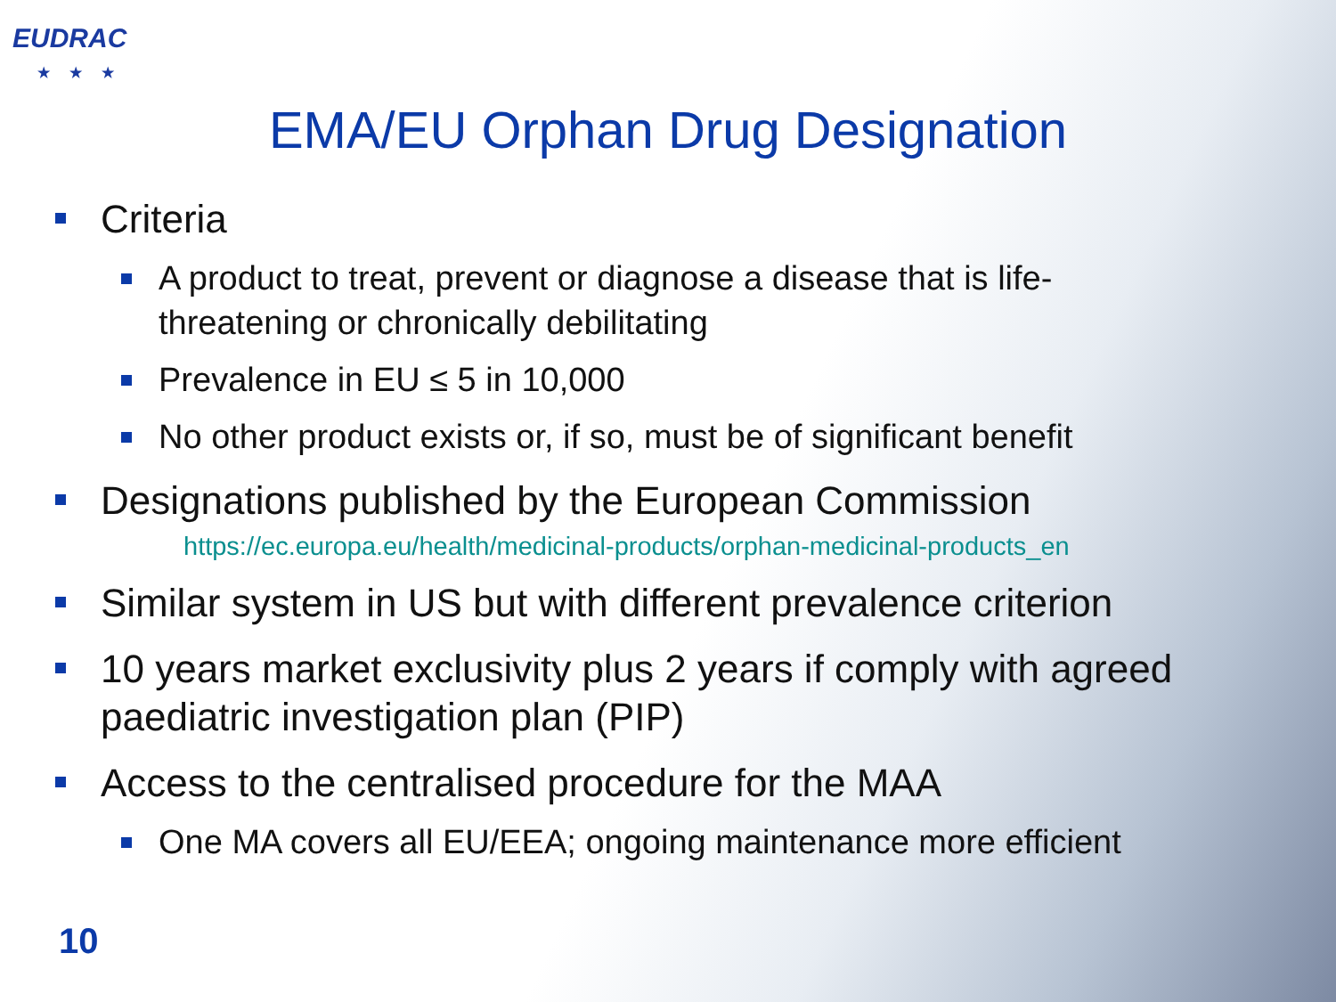EUDRAC
★★★
EMA/EU Orphan Drug Designation
Criteria
A product to treat, prevent or diagnose a disease that is life-threatening or chronically debilitating
Prevalence in EU ≤ 5 in 10,000
No other product exists or, if so, must be of significant benefit
Designations published by the European Commission
https://ec.europa.eu/health/medicinal-products/orphan-medicinal-products_en
Similar system in US but with different prevalence criterion
10 years market exclusivity plus 2 years if comply with agreed paediatric investigation plan (PIP)
Access to the centralised procedure for the MAA
One MA covers all EU/EEA; ongoing maintenance more efficient
10